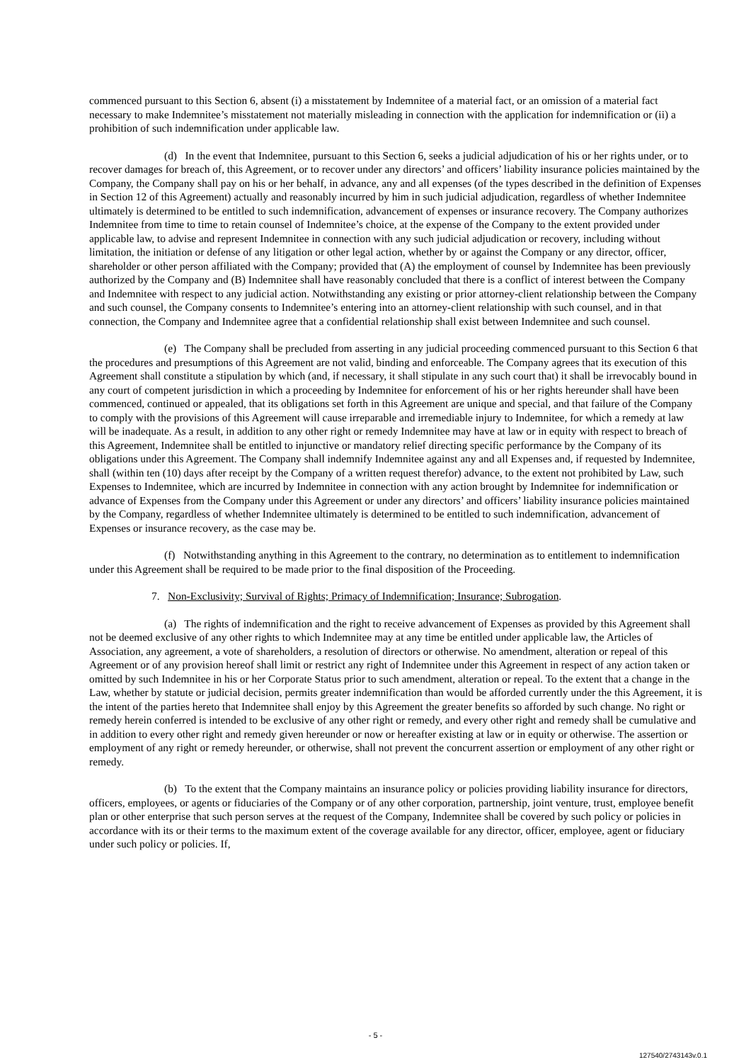commenced pursuant to this Section 6, absent (i) a misstatement by Indemnitee of a material fact, or an omission of a material fact necessary to make Indemnitee’s misstatement not materially misleading in connection with the application for indemnification or (ii) a prohibition of such indemnification under applicable law.
(d) In the event that Indemnitee, pursuant to this Section 6, seeks a judicial adjudication of his or her rights under, or to recover damages for breach of, this Agreement, or to recover under any directors’ and officers’ liability insurance policies maintained by the Company, the Company shall pay on his or her behalf, in advance, any and all expenses (of the types described in the definition of Expenses in Section 12 of this Agreement) actually and reasonably incurred by him in such judicial adjudication, regardless of whether Indemnitee ultimately is determined to be entitled to such indemnification, advancement of expenses or insurance recovery. The Company authorizes Indemnitee from time to time to retain counsel of Indemnitee’s choice, at the expense of the Company to the extent provided under applicable law, to advise and represent Indemnitee in connection with any such judicial adjudication or recovery, including without limitation, the initiation or defense of any litigation or other legal action, whether by or against the Company or any director, officer, shareholder or other person affiliated with the Company; provided that (A) the employment of counsel by Indemnitee has been previously authorized by the Company and (B) Indemnitee shall have reasonably concluded that there is a conflict of interest between the Company and Indemnitee with respect to any judicial action. Notwithstanding any existing or prior attorney-client relationship between the Company and such counsel, the Company consents to Indemnitee’s entering into an attorney-client relationship with such counsel, and in that connection, the Company and Indemnitee agree that a confidential relationship shall exist between Indemnitee and such counsel.
(e) The Company shall be precluded from asserting in any judicial proceeding commenced pursuant to this Section 6 that the procedures and presumptions of this Agreement are not valid, binding and enforceable. The Company agrees that its execution of this Agreement shall constitute a stipulation by which (and, if necessary, it shall stipulate in any such court that) it shall be irrevocably bound in any court of competent jurisdiction in which a proceeding by Indemnitee for enforcement of his or her rights hereunder shall have been commenced, continued or appealed, that its obligations set forth in this Agreement are unique and special, and that failure of the Company to comply with the provisions of this Agreement will cause irreparable and irremediable injury to Indemnitee, for which a remedy at law will be inadequate. As a result, in addition to any other right or remedy Indemnitee may have at law or in equity with respect to breach of this Agreement, Indemnitee shall be entitled to injunctive or mandatory relief directing specific performance by the Company of its obligations under this Agreement. The Company shall indemnify Indemnitee against any and all Expenses and, if requested by Indemnitee, shall (within ten (10) days after receipt by the Company of a written request therefor) advance, to the extent not prohibited by Law, such Expenses to Indemnitee, which are incurred by Indemnitee in connection with any action brought by Indemnitee for indemnification or advance of Expenses from the Company under this Agreement or under any directors’ and officers’ liability insurance policies maintained by the Company, regardless of whether Indemnitee ultimately is determined to be entitled to such indemnification, advancement of Expenses or insurance recovery, as the case may be.
(f) Notwithstanding anything in this Agreement to the contrary, no determination as to entitlement to indemnification under this Agreement shall be required to be made prior to the final disposition of the Proceeding.
7. Non-Exclusivity; Survival of Rights; Primacy of Indemnification; Insurance; Subrogation.
(a) The rights of indemnification and the right to receive advancement of Expenses as provided by this Agreement shall not be deemed exclusive of any other rights to which Indemnitee may at any time be entitled under applicable law, the Articles of Association, any agreement, a vote of shareholders, a resolution of directors or otherwise. No amendment, alteration or repeal of this Agreement or of any provision hereof shall limit or restrict any right of Indemnitee under this Agreement in respect of any action taken or omitted by such Indemnitee in his or her Corporate Status prior to such amendment, alteration or repeal. To the extent that a change in the Law, whether by statute or judicial decision, permits greater indemnification than would be afforded currently under the this Agreement, it is the intent of the parties hereto that Indemnitee shall enjoy by this Agreement the greater benefits so afforded by such change. No right or remedy herein conferred is intended to be exclusive of any other right or remedy, and every other right and remedy shall be cumulative and in addition to every other right and remedy given hereunder or now or hereafter existing at law or in equity or otherwise. The assertion or employment of any right or remedy hereunder, or otherwise, shall not prevent the concurrent assertion or employment of any other right or remedy.
(b) To the extent that the Company maintains an insurance policy or policies providing liability insurance for directors, officers, employees, or agents or fiduciaries of the Company or of any other corporation, partnership, joint venture, trust, employee benefit plan or other enterprise that such person serves at the request of the Company, Indemnitee shall be covered by such policy or policies in accordance with its or their terms to the maximum extent of the coverage available for any director, officer, employee, agent or fiduciary under such policy or policies. If,
- 5 -
127540/2743143v.0.1